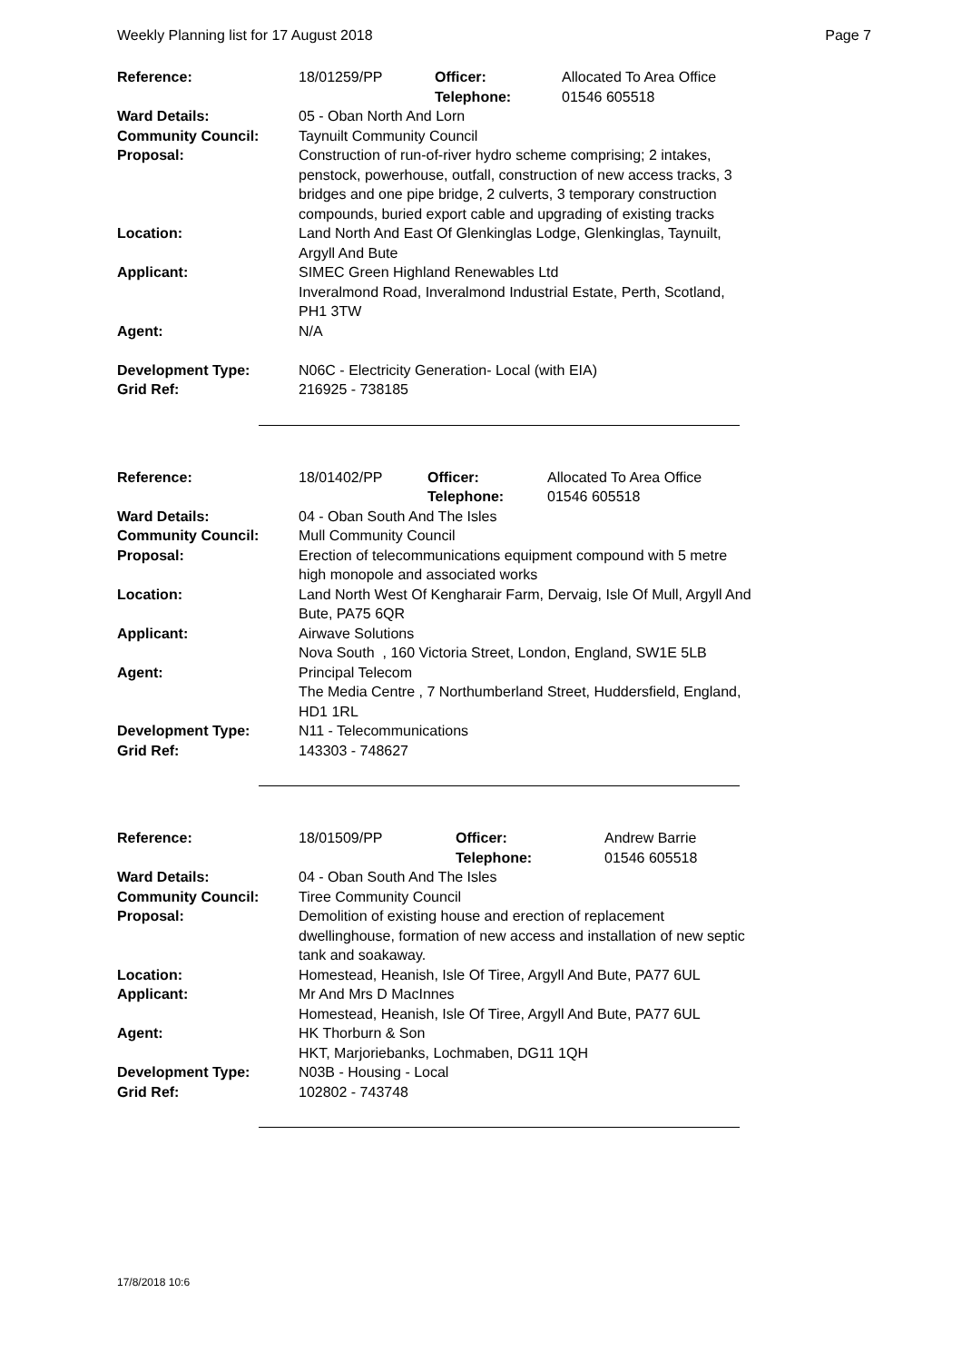Weekly Planning list for 17 August 2018 Page 7
| Reference: | 18/01259/PP | Officer: Telephone: | Allocated To Area Office 01546 605518 |
| Ward Details: | 05 - Oban North And Lorn | | |
| Community Council: | Taynuilt Community Council | | |
| Proposal: | Construction of run-of-river hydro scheme comprising; 2 intakes, penstock, powerhouse, outfall, construction of new access tracks, 3 bridges and one pipe bridge, 2 culverts, 3 temporary construction compounds, buried export cable and upgrading of existing tracks | | |
| Location: | Land North And East Of Glenkinglas Lodge, Glenkinglas, Taynuilt, Argyll And Bute | | |
| Applicant: | SIMEC Green Highland Renewables Ltd Inveralmond Road, Inveralmond Industrial Estate, Perth, Scotland, PH1 3TW | | |
| Agent: | N/A | | |
| Development Type: | N06C - Electricity Generation- Local (with EIA) | | |
| Grid Ref: | 216925 - 738185 | | |
| Reference: | 18/01402/PP | Officer: Telephone: | Allocated To Area Office 01546 605518 |
| Ward Details: | 04 - Oban South And The Isles | | |
| Community Council: | Mull Community Council | | |
| Proposal: | Erection of telecommunications equipment compound with 5 metre high monopole and associated works | | |
| Location: | Land North West Of Kengharair Farm, Dervaig, Isle Of Mull, Argyll And Bute, PA75 6QR | | |
| Applicant: | Airwave Solutions Nova South , 160 Victoria Street, London, England, SW1E 5LB | | |
| Agent: | Principal Telecom The Media Centre , 7 Northumberland Street, Huddersfield, England, HD1 1RL | | |
| Development Type: | N11 - Telecommunications | | |
| Grid Ref: | 143303 - 748627 | | |
| Reference: | 18/01509/PP | Officer: Telephone: | Andrew Barrie 01546 605518 |
| Ward Details: | 04 - Oban South And The Isles | | |
| Community Council: | Tiree Community Council | | |
| Proposal: | Demolition of existing house and erection of replacement dwellinghouse, formation of new access and installation of new septic tank and soakaway. | | |
| Location: | Homestead, Heanish, Isle Of Tiree, Argyll And Bute, PA77 6UL | | |
| Applicant: | Mr And Mrs D MacInnes Homestead, Heanish, Isle Of Tiree, Argyll And Bute, PA77 6UL | | |
| Agent: | HK Thorburn & Son HKT, Marjoriebanks, Lochmaben, DG11 1QH | | |
| Development Type: | N03B - Housing - Local | | |
| Grid Ref: | 102802 - 743748 | | |
17/8/2018 10:6